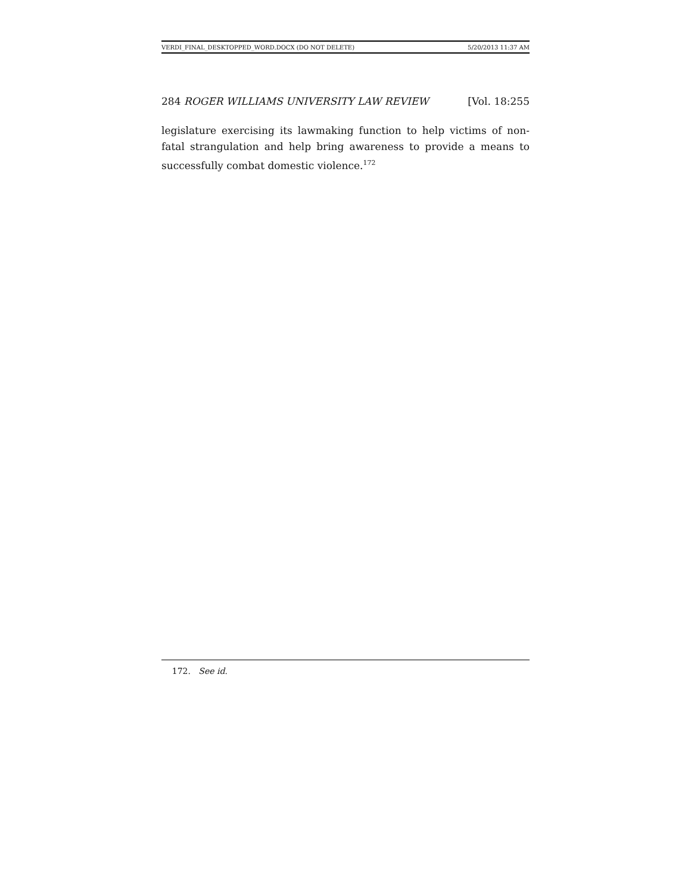VERDI_FINAL_DESKTOPPED_WORD.DOCX (DO NOT DELETE) 5/20/2013 11:37 AM
284 ROGER WILLIAMS UNIVERSITY LAW REVIEW [Vol. 18:255
legislature exercising its lawmaking function to help victims of non-fatal strangulation and help bring awareness to provide a means to successfully combat domestic violence.<sup>172</sup>
172. See id.